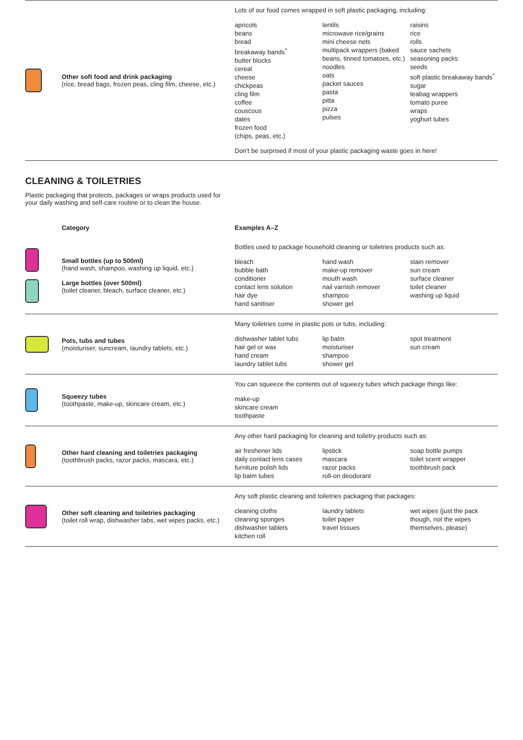| | Other soft food and drink packaging (rice, bread bags, frozen peas, cling film, cheese, etc.) | Lots of our food comes wrapped in soft plastic packaging, including: apricots beans bread breakaway bands<sup>*</sup> butter blocks cereal cheese chickpeas cling film coffee couscous dates frozen food (chips, peas, etc.) lentils microwave rice/grains mini cheese nets multipack wrappers (baked beans, tinned tomatoes, etc.) noodles oats packet sauces pasta pitta pizza pulses raisins rice rolls sauce sachets seasoning packs seeds soft plastic breakaway bands<sup>*</sup> sugar teabag wrappers tomato puree wraps yoghurt tubes Don't be surprised if most of your plastic packaging waste goes in here! |
CLEANING & TOILETRIES
Plastic packaging that protects, packages or wraps products used for your daily washing and self-care routine or to clean the house.
| | Category | Examples A–Z |
| --- | --- | --- |
| | Small bottles (up to 500ml) (hand wash, shampoo, washing up liquid, etc.) Large bottles (over 500ml) (toilet cleaner, bleach, surface cleaner, etc.) | Bottles used to package household cleaning or toiletries products such as: bleach bubble bath conditioner contact lens solution hair dye hand sanitiser hand wash make-up remover mouth wash nail varnish remover shampoo shower gel stain remover sun cream surface cleaner toilet cleaner washing up liquid |
| | Pots, tubs and tubes (moisturiser, suncream, laundry tablets, etc.) | Many toiletries come in plastic pots or tubs, including: dishwasher tablet tubs hair gel or wax hand cream laundry tablet tubs lip balm moisturiser shampoo shower gel spot treatment sun cream |
| | Squeezy tubes (toothpaste, make-up, skincare cream, etc.) | You can squeeze the contents out of squeezy tubes which package things like: make-up skincare cream toothpaste |
| | Other hard cleaning and toiletries packaging (toothbrush packs, razor packs, mascara, etc.) | Any other hard packaging for cleaning and toiletry products such as: air freshener lids daily contact lens cases furniture polish lids lip balm tubes lipstick mascara razor packs roll-on deodorant soap bottle pumps toilet scent wrapper toothbrush pack |
| | Other soft cleaning and toiletries packaging (toilet roll wrap, dishwasher tabs, wet wipes packs, etc.) | Any soft plastic cleaning and toiletries packaging that packages: cleaning cloths cleaning sponges dishwasher tablets kitchen roll laundry tablets toilet paper travel tissues wet wipes (just the pack though, not the wipes themselves, please) |